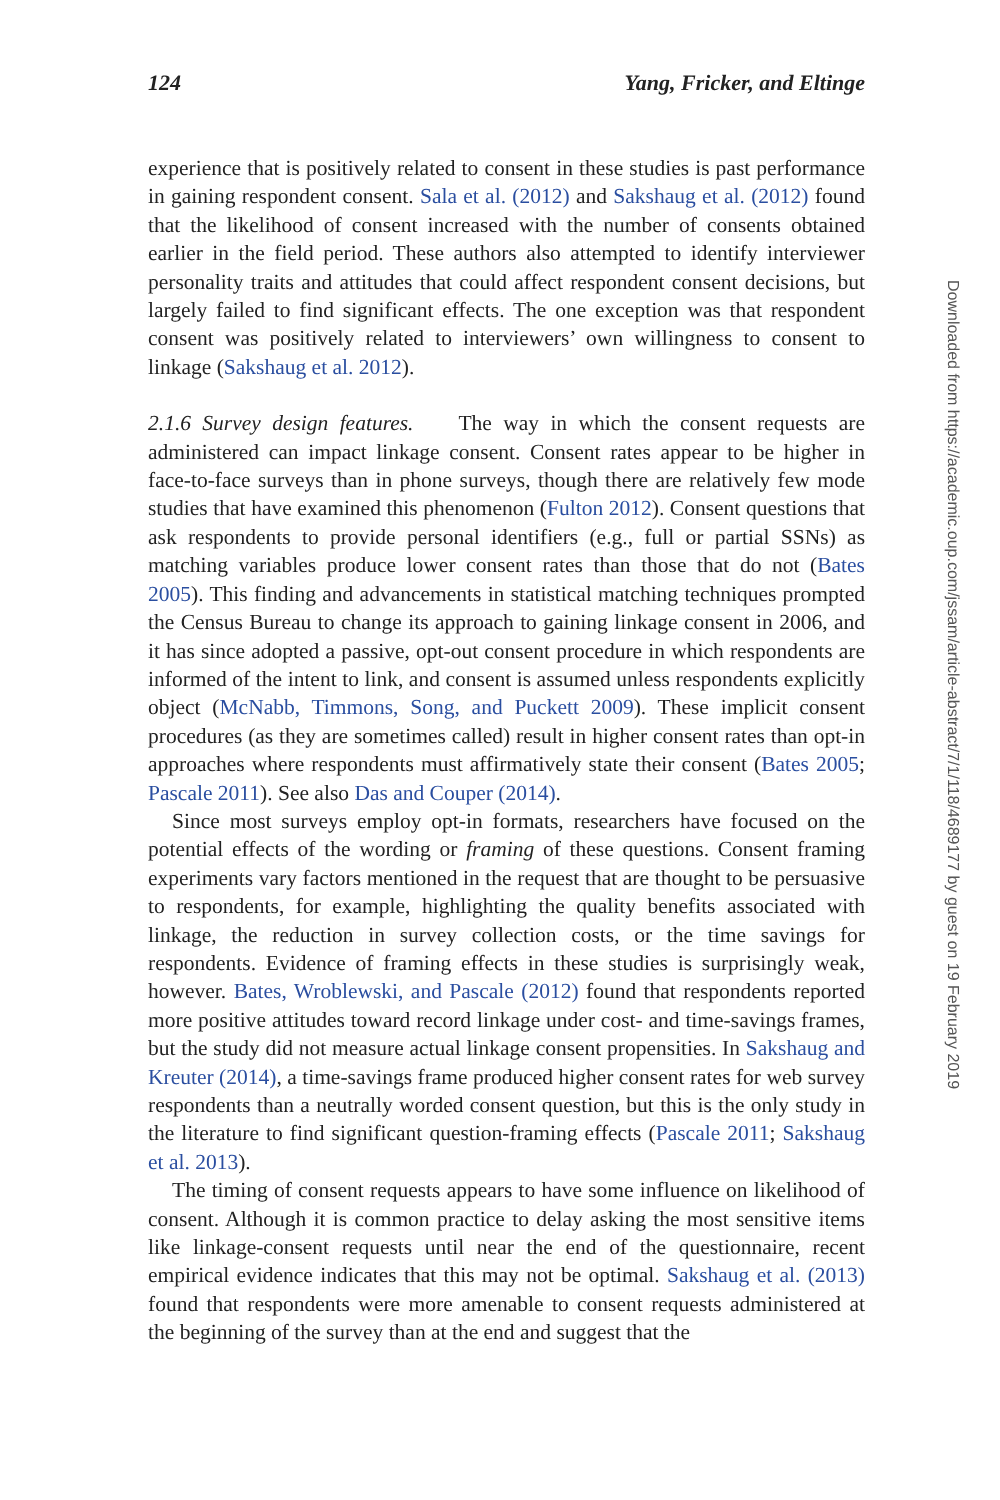124 Yang, Fricker, and Eltinge
experience that is positively related to consent in these studies is past performance in gaining respondent consent. Sala et al. (2012) and Sakshaug et al. (2012) found that the likelihood of consent increased with the number of consents obtained earlier in the field period. These authors also attempted to identify interviewer personality traits and attitudes that could affect respondent consent decisions, but largely failed to find significant effects. The one exception was that respondent consent was positively related to interviewers’ own willingness to consent to linkage (Sakshaug et al. 2012).
2.1.6 Survey design features. The way in which the consent requests are administered can impact linkage consent. Consent rates appear to be higher in face-to-face surveys than in phone surveys, though there are relatively few mode studies that have examined this phenomenon (Fulton 2012). Consent questions that ask respondents to provide personal identifiers (e.g., full or partial SSNs) as matching variables produce lower consent rates than those that do not (Bates 2005). This finding and advancements in statistical matching techniques prompted the Census Bureau to change its approach to gaining linkage consent in 2006, and it has since adopted a passive, opt-out consent procedure in which respondents are informed of the intent to link, and consent is assumed unless respondents explicitly object (McNabb, Timmons, Song, and Puckett 2009). These implicit consent procedures (as they are sometimes called) result in higher consent rates than opt-in approaches where respondents must affirmatively state their consent (Bates 2005; Pascale 2011). See also Das and Couper (2014).
Since most surveys employ opt-in formats, researchers have focused on the potential effects of the wording or framing of these questions. Consent framing experiments vary factors mentioned in the request that are thought to be persuasive to respondents, for example, highlighting the quality benefits associated with linkage, the reduction in survey collection costs, or the time savings for respondents. Evidence of framing effects in these studies is surprisingly weak, however. Bates, Wroblewski, and Pascale (2012) found that respondents reported more positive attitudes toward record linkage under cost- and time-savings frames, but the study did not measure actual linkage consent propensities. In Sakshaug and Kreuter (2014), a time-savings frame produced higher consent rates for web survey respondents than a neutrally worded consent question, but this is the only study in the literature to find significant question-framing effects (Pascale 2011; Sakshaug et al. 2013).
The timing of consent requests appears to have some influence on likelihood of consent. Although it is common practice to delay asking the most sensitive items like linkage-consent requests until near the end of the questionnaire, recent empirical evidence indicates that this may not be optimal. Sakshaug et al. (2013) found that respondents were more amenable to consent requests administered at the beginning of the survey than at the end and suggest that the
Downloaded from https://academic.oup.com/jssam/article-abstract/7/1/118/4689177 by guest on 19 February 2019